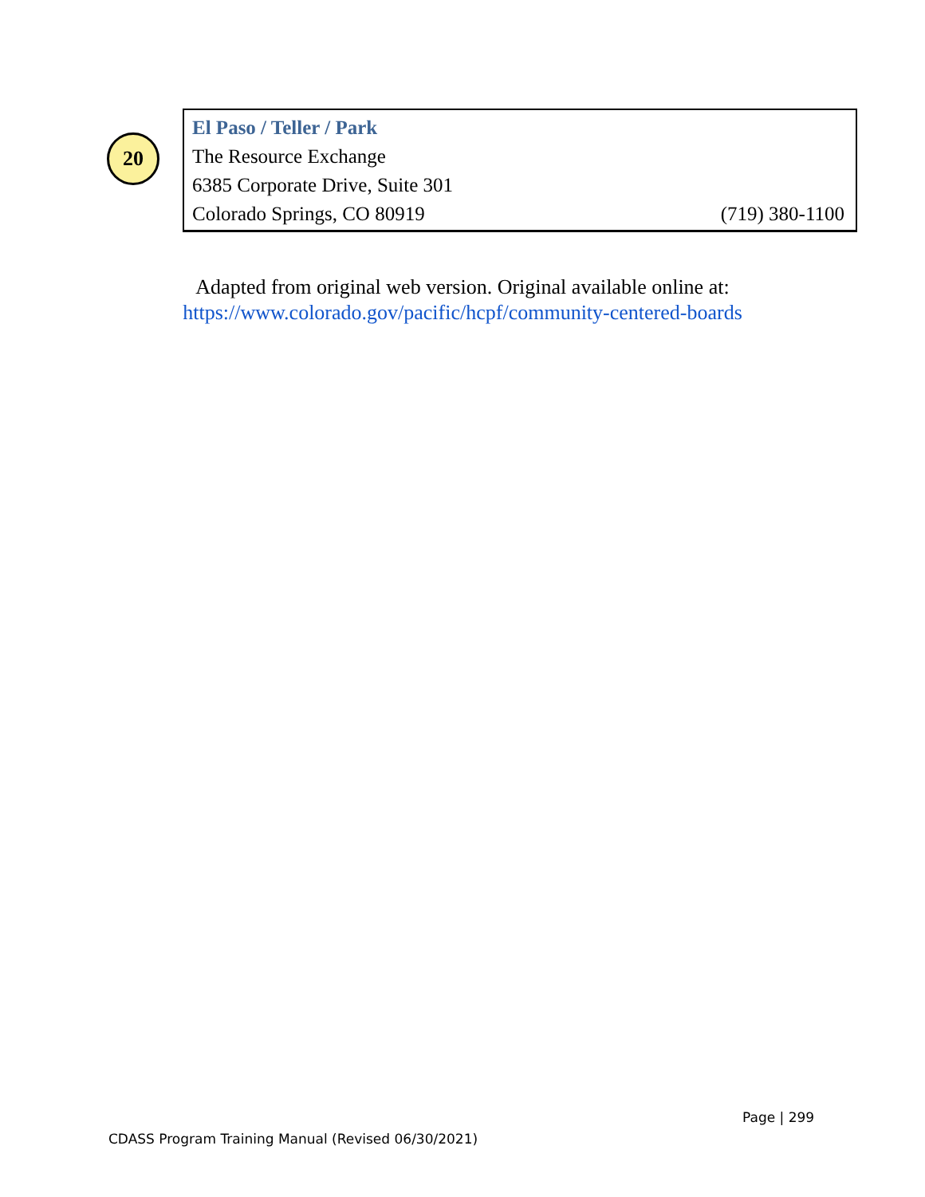20
El Paso / Teller / Park
The Resource Exchange
6385 Corporate Drive, Suite 301
Colorado Springs, CO 80919 (719) 380-1100
Adapted from original web version. Original available online at:
https://www.colorado.gov/pacific/hcpf/community-centered-boards
Page | 299
CDASS Program Training Manual (Revised 06/30/2021)